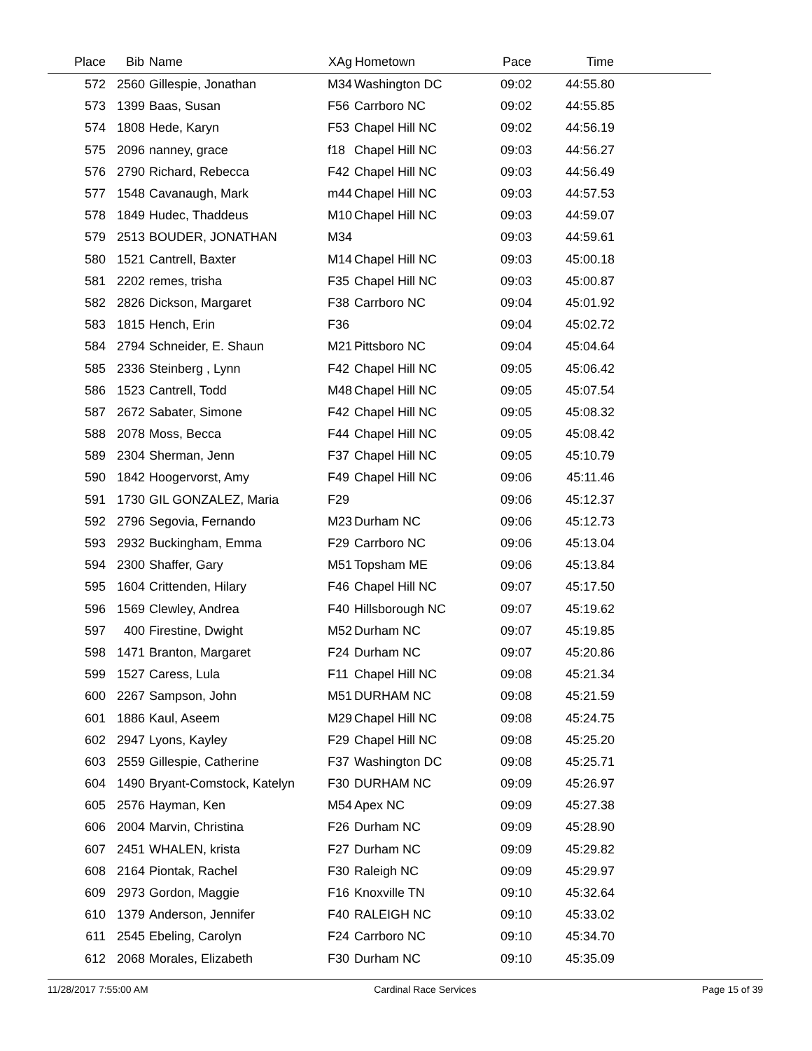| Place | Bib | Name | XAg | Hometown | Pace | Time | |
| --- | --- | --- | --- | --- | --- | --- | --- |
| 572 | 2560 | Gillespie, Jonathan | M34 | Washington DC | 09:02 | 44:55.80 | |
| 573 | 1399 | Baas, Susan | F56 | Carrboro NC | 09:02 | 44:55.85 | |
| 574 | 1808 | Hede, Karyn | F53 | Chapel Hill NC | 09:02 | 44:56.19 | |
| 575 | 2096 | nanney, grace | f18 | Chapel Hill NC | 09:03 | 44:56.27 | |
| 576 | 2790 | Richard, Rebecca | F42 | Chapel Hill NC | 09:03 | 44:56.49 | |
| 577 | 1548 | Cavanaugh, Mark | m44 | Chapel Hill NC | 09:03 | 44:57.53 | |
| 578 | 1849 | Hudec, Thaddeus | M10 | Chapel Hill NC | 09:03 | 44:59.07 | |
| 579 | 2513 | BOUDER, JONATHAN | M34 | | 09:03 | 44:59.61 | |
| 580 | 1521 | Cantrell, Baxter | M14 | Chapel Hill NC | 09:03 | 45:00.18 | |
| 581 | 2202 | remes, trisha | F35 | Chapel Hill NC | 09:03 | 45:00.87 | |
| 582 | 2826 | Dickson, Margaret | F38 | Carrboro NC | 09:04 | 45:01.92 | |
| 583 | 1815 | Hench, Erin | F36 | | 09:04 | 45:02.72 | |
| 584 | 2794 | Schneider, E. Shaun | M21 | Pittsboro NC | 09:04 | 45:04.64 | |
| 585 | 2336 | Steinberg , Lynn | F42 | Chapel Hill NC | 09:05 | 45:06.42 | |
| 586 | 1523 | Cantrell, Todd | M48 | Chapel Hill NC | 09:05 | 45:07.54 | |
| 587 | 2672 | Sabater, Simone | F42 | Chapel Hill NC | 09:05 | 45:08.32 | |
| 588 | 2078 | Moss, Becca | F44 | Chapel Hill NC | 09:05 | 45:08.42 | |
| 589 | 2304 | Sherman, Jenn | F37 | Chapel Hill NC | 09:05 | 45:10.79 | |
| 590 | 1842 | Hoogervorst, Amy | F49 | Chapel Hill NC | 09:06 | 45:11.46 | |
| 591 | 1730 | GIL GONZALEZ, Maria | F29 | | 09:06 | 45:12.37 | |
| 592 | 2796 | Segovia, Fernando | M23 | Durham NC | 09:06 | 45:12.73 | |
| 593 | 2932 | Buckingham, Emma | F29 | Carrboro NC | 09:06 | 45:13.04 | |
| 594 | 2300 | Shaffer, Gary | M51 | Topsham ME | 09:06 | 45:13.84 | |
| 595 | 1604 | Crittenden, Hilary | F46 | Chapel Hill NC | 09:07 | 45:17.50 | |
| 596 | 1569 | Clewley, Andrea | F40 | Hillsborough NC | 09:07 | 45:19.62 | |
| 597 | 400 | Firestine, Dwight | M52 | Durham NC | 09:07 | 45:19.85 | |
| 598 | 1471 | Branton, Margaret | F24 | Durham NC | 09:07 | 45:20.86 | |
| 599 | 1527 | Caress, Lula | F11 | Chapel Hill NC | 09:08 | 45:21.34 | |
| 600 | 2267 | Sampson, John | M51 | DURHAM NC | 09:08 | 45:21.59 | |
| 601 | 1886 | Kaul, Aseem | M29 | Chapel Hill NC | 09:08 | 45:24.75 | |
| 602 | 2947 | Lyons, Kayley | F29 | Chapel Hill NC | 09:08 | 45:25.20 | |
| 603 | 2559 | Gillespie, Catherine | F37 | Washington DC | 09:08 | 45:25.71 | |
| 604 | 1490 | Bryant-Comstock, Katelyn | F30 | DURHAM NC | 09:09 | 45:26.97 | |
| 605 | 2576 | Hayman, Ken | M54 | Apex NC | 09:09 | 45:27.38 | |
| 606 | 2004 | Marvin, Christina | F26 | Durham NC | 09:09 | 45:28.90 | |
| 607 | 2451 | WHALEN, krista | F27 | Durham NC | 09:09 | 45:29.82 | |
| 608 | 2164 | Piontak, Rachel | F30 | Raleigh NC | 09:09 | 45:29.97 | |
| 609 | 2973 | Gordon, Maggie | F16 | Knoxville TN | 09:10 | 45:32.64 | |
| 610 | 1379 | Anderson, Jennifer | F40 | RALEIGH NC | 09:10 | 45:33.02 | |
| 611 | 2545 | Ebeling, Carolyn | F24 | Carrboro NC | 09:10 | 45:34.70 | |
| 612 | 2068 | Morales, Elizabeth | F30 | Durham NC | 09:10 | 45:35.09 | |
11/28/2017 7:55:00 AM Cardinal Race Services Page 15 of 39